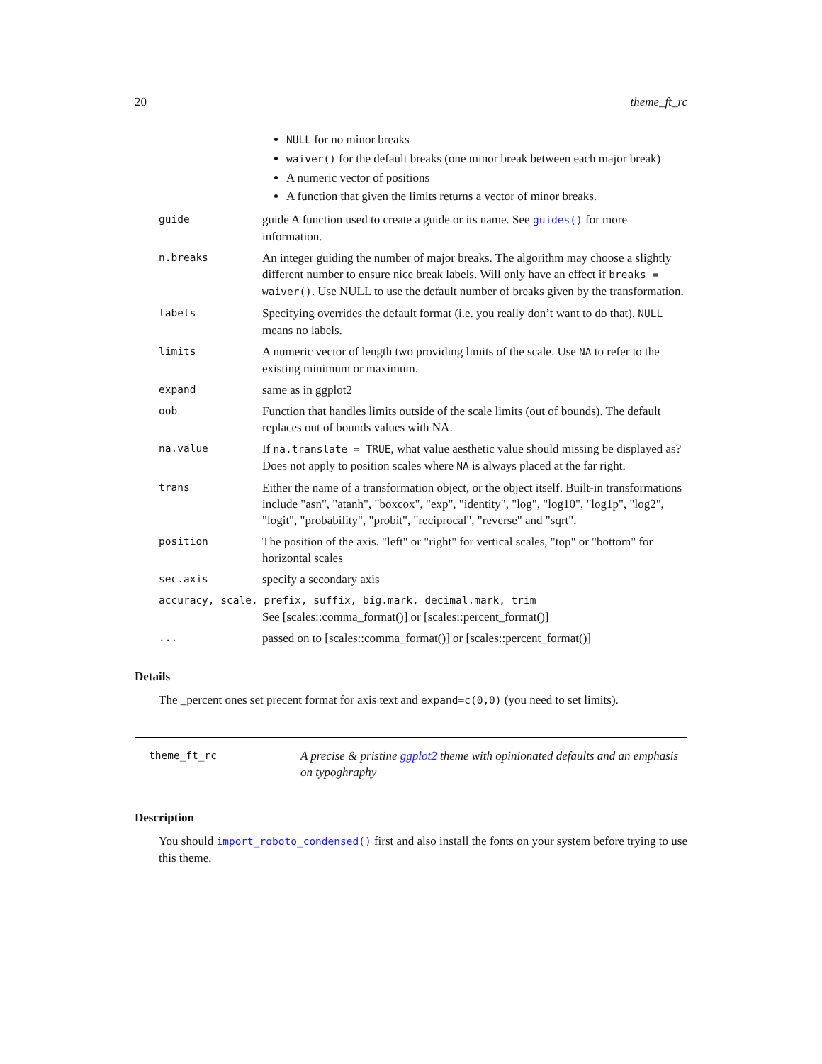20 theme_ft_rc
| | NULL for no minor breaks waiver() for the default breaks (one minor break between each major break) A numeric vector of positions A function that given the limits returns a vector of minor breaks. |
| guide | guide A function used to create a guide or its name. See guides() for more information. |
| n.breaks | An integer guiding the number of major breaks. The algorithm may choose a slightly different number to ensure nice break labels. Will only have an effect if breaks = waiver() . Use NULL to use the default number of breaks given by the transformation. |
| labels | Specifying overrides the default format (i.e. you really don’t want to do that). NULL means no labels. |
| limits | A numeric vector of length two providing limits of the scale. Use NA to refer to the existing minimum or maximum. |
| expand | same as in ggplot2 |
| oob | Function that handles limits outside of the scale limits (out of bounds). The default replaces out of bounds values with NA. |
| na.value | If na.translate = TRUE , what value aesthetic value should missing be displayed as? Does not apply to position scales where NA is always placed at the far right. |
| trans | Either the name of a transformation object, or the object itself. Built-in transformations include "asn", "atanh", "boxcox", "exp", "identity", "log", "log10", "log1p", "log2", "logit", "probability", "probit", "reciprocal", "reverse" and "sqrt". |
| position | The position of the axis. "left" or "right" for vertical scales, "top" or "bottom" for horizontal scales |
| sec.axis | specify a secondary axis |
| accuracy, scale, prefix, suffix, big.mark, decimal.mark, trim | |
| | See [scales::comma_format()] or [scales::percent_format()] |
| ... | passed on to [scales::comma_format()] or [scales::percent_format()] |
Details
The _percent ones set precent format for axis text and expand=c(0,0) (you need to set limits).
theme_ft_rc
A precise & pristine ggplot2 theme with opinionated defaults and an emphasis on typoghraphy
Description
You should import_roboto_condensed() first and also install the fonts on your system before trying to use this theme.